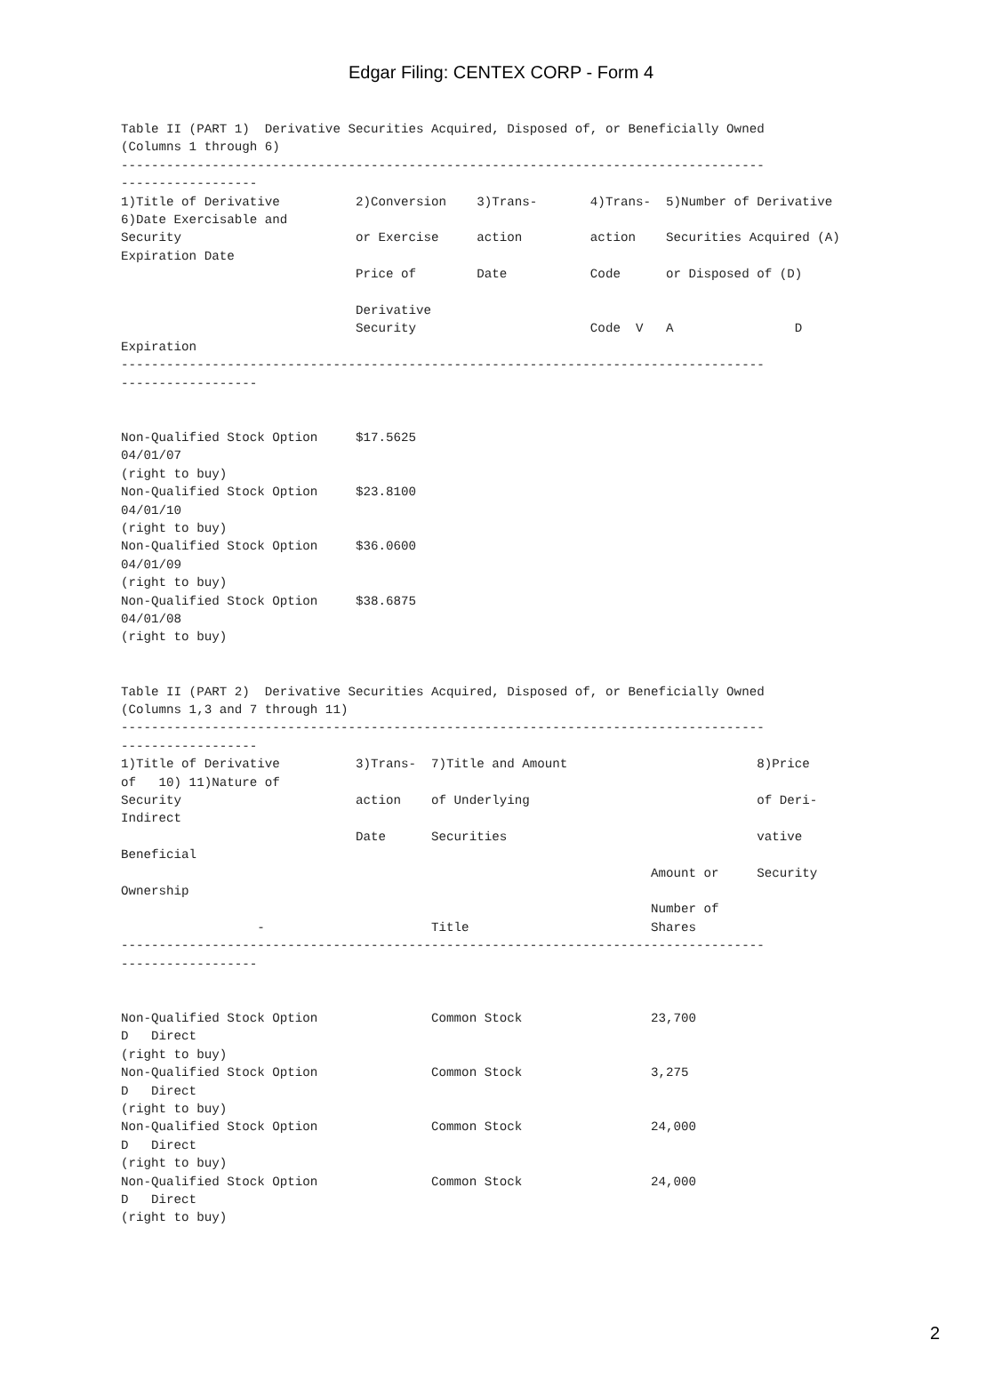Edgar Filing: CENTEX CORP - Form 4
Table II (PART 1)  Derivative Securities Acquired, Disposed of, or Beneficially Owned
(Columns 1 through 6)
-------------------------------------------------------------------------------------
------------------
1)Title of Derivative          2)Conversion    3)Trans-       4)Trans-  5)Number of Derivative
6)Date Exercisable and
Security                       or Exercise     action         action    Securities Acquired (A)
Expiration Date
                               Price of        Date           Code      or Disposed of (D)

                               Derivative
                               Security                       Code  V   A                D
Expiration
-------------------------------------------------------------------------------------
------------------


Non-Qualified Stock Option     $17.5625
04/01/07
(right to buy)
Non-Qualified Stock Option     $23.8100
04/01/10
(right to buy)
Non-Qualified Stock Option     $36.0600
04/01/09
(right to buy)
Non-Qualified Stock Option     $38.6875
04/01/08
(right to buy)


Table II (PART 2)  Derivative Securities Acquired, Disposed of, or Beneficially Owned
(Columns 1,3 and 7 through 11)
-------------------------------------------------------------------------------------
------------------
1)Title of Derivative          3)Trans-  7)Title and Amount                         8)Price
of   10) 11)Nature of
Security                       action    of Underlying                              of Deri-
Indirect
                               Date      Securities                                 vative
Beneficial
                                                                      Amount or     Security
Ownership
                                                                      Number of
                  -                      Title                        Shares
-------------------------------------------------------------------------------------
------------------


Non-Qualified Stock Option               Common Stock                 23,700
D   Direct
(right to buy)
Non-Qualified Stock Option               Common Stock                 3,275
D   Direct
(right to buy)
Non-Qualified Stock Option               Common Stock                 24,000
D   Direct
(right to buy)
Non-Qualified Stock Option               Common Stock                 24,000
D   Direct
(right to buy)
2